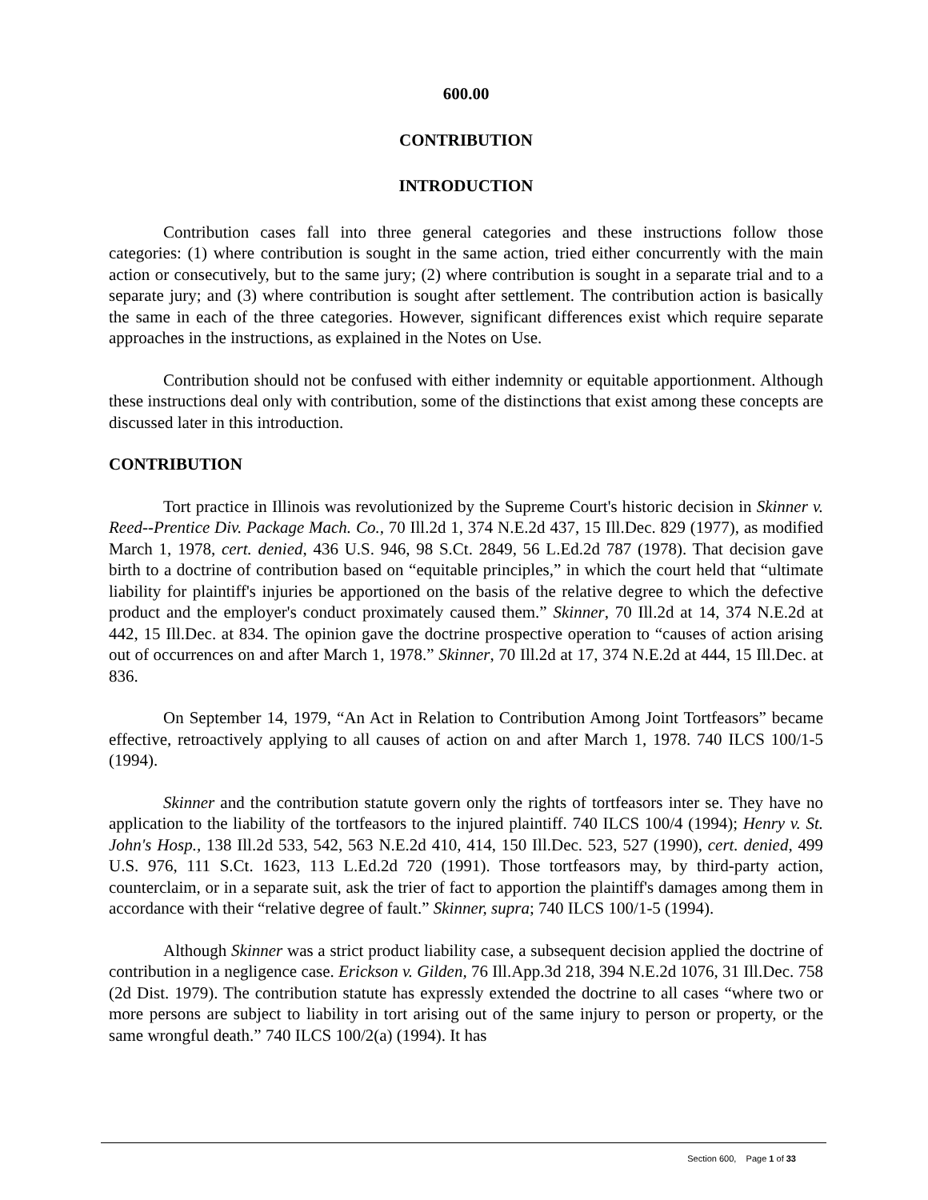600.00
CONTRIBUTION
INTRODUCTION
Contribution cases fall into three general categories and these instructions follow those categories: (1) where contribution is sought in the same action, tried either concurrently with the main action or consecutively, but to the same jury; (2) where contribution is sought in a separate trial and to a separate jury; and (3) where contribution is sought after settlement. The contribution action is basically the same in each of the three categories. However, significant differences exist which require separate approaches in the instructions, as explained in the Notes on Use.
Contribution should not be confused with either indemnity or equitable apportionment. Although these instructions deal only with contribution, some of the distinctions that exist among these concepts are discussed later in this introduction.
CONTRIBUTION
Tort practice in Illinois was revolutionized by the Supreme Court's historic decision in Skinner v. Reed--Prentice Div. Package Mach. Co., 70 Ill.2d 1, 374 N.E.2d 437, 15 Ill.Dec. 829 (1977), as modified March 1, 1978, cert. denied, 436 U.S. 946, 98 S.Ct. 2849, 56 L.Ed.2d 787 (1978). That decision gave birth to a doctrine of contribution based on “equitable principles,” in which the court held that “ultimate liability for plaintiff's injuries be apportioned on the basis of the relative degree to which the defective product and the employer's conduct proximately caused them.” Skinner, 70 Ill.2d at 14, 374 N.E.2d at 442, 15 Ill.Dec. at 834. The opinion gave the doctrine prospective operation to “causes of action arising out of occurrences on and after March 1, 1978.” Skinner, 70 Ill.2d at 17, 374 N.E.2d at 444, 15 Ill.Dec. at 836.
On September 14, 1979, “An Act in Relation to Contribution Among Joint Tortfeasors” became effective, retroactively applying to all causes of action on and after March 1, 1978. 740 ILCS 100/1-5 (1994).
Skinner and the contribution statute govern only the rights of tortfeasors inter se. They have no application to the liability of the tortfeasors to the injured plaintiff. 740 ILCS 100/4 (1994); Henry v. St. John's Hosp., 138 Ill.2d 533, 542, 563 N.E.2d 410, 414, 150 Ill.Dec. 523, 527 (1990), cert. denied, 499 U.S. 976, 111 S.Ct. 1623, 113 L.Ed.2d 720 (1991). Those tortfeasors may, by third-party action, counterclaim, or in a separate suit, ask the trier of fact to apportion the plaintiff's damages among them in accordance with their “relative degree of fault.” Skinner, supra; 740 ILCS 100/1-5 (1994).
Although Skinner was a strict product liability case, a subsequent decision applied the doctrine of contribution in a negligence case. Erickson v. Gilden, 76 Ill.App.3d 218, 394 N.E.2d 1076, 31 Ill.Dec. 758 (2d Dist. 1979). The contribution statute has expressly extended the doctrine to all cases “where two or more persons are subject to liability in tort arising out of the same injury to person or property, or the same wrongful death.” 740 ILCS 100/2(a) (1994). It has
Section 600, Page 1 of 33